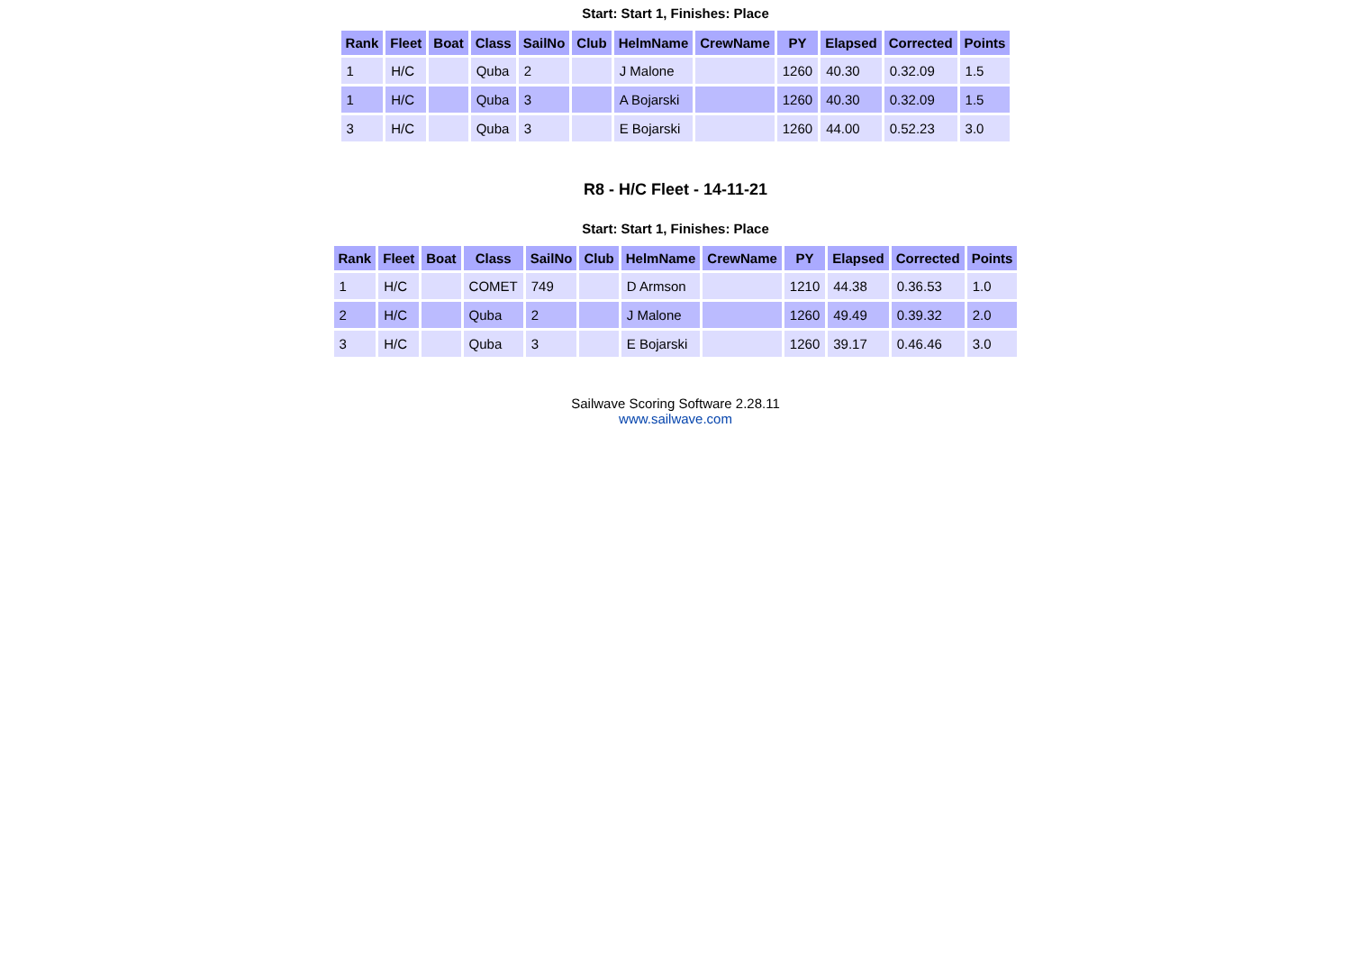Start: Start 1, Finishes: Place
| Rank | Fleet | Boat | Class | SailNo | Club | HelmName | CrewName | PY | Elapsed | Corrected | Points |
| --- | --- | --- | --- | --- | --- | --- | --- | --- | --- | --- | --- |
| 1 | H/C | | Quba | 2 | | J Malone | | 1260 | 40.30 | 0.32.09 | 1.5 |
| 1 | H/C | | Quba | 3 | | A Bojarski | | 1260 | 40.30 | 0.32.09 | 1.5 |
| 3 | H/C | | Quba | 3 | | E Bojarski | | 1260 | 44.00 | 0.52.23 | 3.0 |
R8 - H/C Fleet - 14-11-21
Start: Start 1, Finishes: Place
| Rank | Fleet | Boat | Class | SailNo | Club | HelmName | CrewName | PY | Elapsed | Corrected | Points |
| --- | --- | --- | --- | --- | --- | --- | --- | --- | --- | --- | --- |
| 1 | H/C | | COMET | 749 | | D Armson | | 1210 | 44.38 | 0.36.53 | 1.0 |
| 2 | H/C | | Quba | 2 | | J Malone | | 1260 | 49.49 | 0.39.32 | 2.0 |
| 3 | H/C | | Quba | 3 | | E Bojarski | | 1260 | 39.17 | 0.46.46 | 3.0 |
Sailwave Scoring Software 2.28.11
www.sailwave.com